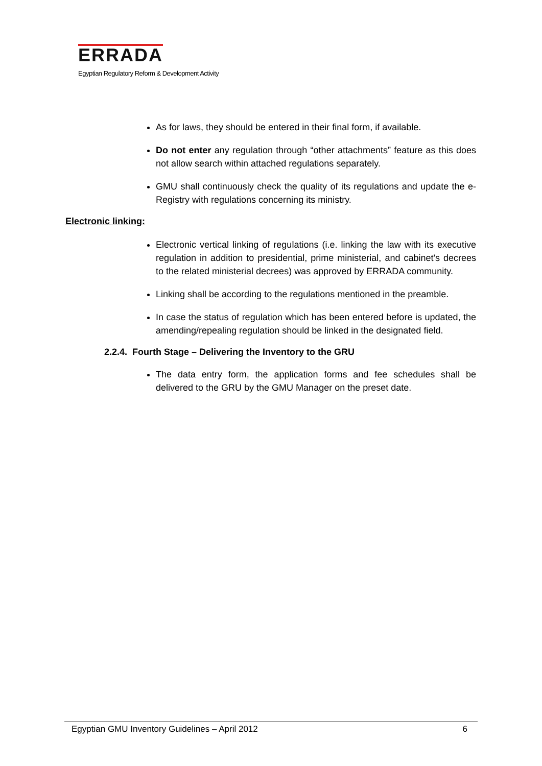ERRADA
Egyptian Regulatory Reform & Development Activity
As for laws, they should be entered in their final form, if available.
Do not enter any regulation through “other attachments” feature as this does not allow search within attached regulations separately.
GMU shall continuously check the quality of its regulations and update the e-Registry with regulations concerning its ministry.
Electronic linking:
Electronic vertical linking of regulations (i.e. linking the law with its executive regulation in addition to presidential, prime ministerial, and cabinet's decrees to the related ministerial decrees) was approved by ERRADA community.
Linking shall be according to the regulations mentioned in the preamble.
In case the status of regulation which has been entered before is updated, the amending/repealing regulation should be linked in the designated field.
2.2.4. Fourth Stage – Delivering the Inventory to the GRU
The data entry form, the application forms and fee schedules shall be delivered to the GRU by the GMU Manager on the preset date.
Egyptian GMU Inventory Guidelines – April 2012 6